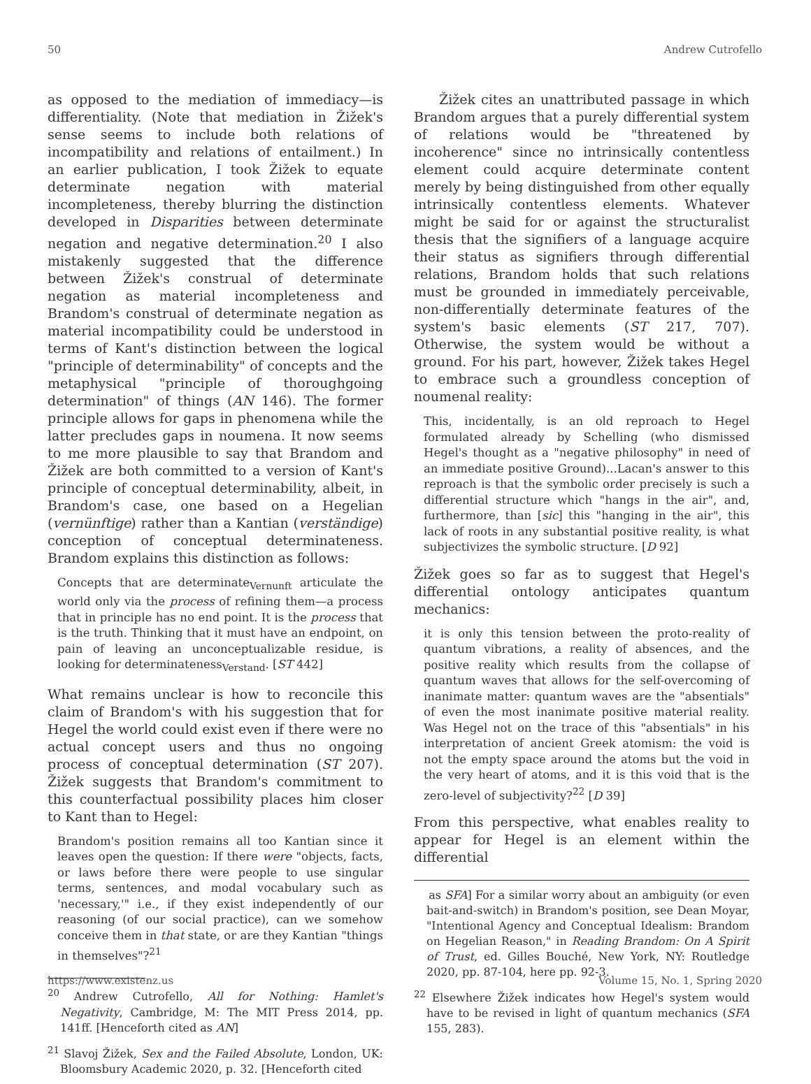50 Andrew Cutrofello
as opposed to the mediation of immediacy—is differentiality. (Note that mediation in Žižek's sense seems to include both relations of incompatibility and relations of entailment.) In an earlier publication, I took Žižek to equate determinate negation with material incompleteness, thereby blurring the distinction developed in Disparities between determinate negation and negative determination.<sup>20</sup> I also mistakenly suggested that the difference between Žižek's construal of determinate negation as material incompleteness and Brandom's construal of determinate negation as material incompatibility could be understood in terms of Kant's distinction between the logical "principle of determinability" of concepts and the metaphysical "principle of thoroughgoing determination" of things (AN 146). The former principle allows for gaps in phenomena while the latter precludes gaps in noumena. It now seems to me more plausible to say that Brandom and Žižek are both committed to a version of Kant's principle of conceptual determinability, albeit, in Brandom's case, one based on a Hegelian (vernünftige) rather than a Kantian (verständige) conception of conceptual determinateness. Brandom explains this distinction as follows:
Concepts that are determinate<sub>Vernunft</sub> articulate the world only via the process of refining them—a process that in principle has no end point. It is the process that is the truth. Thinking that it must have an endpoint, on pain of leaving an unconceptualizable residue, is looking for determinateness<sub>Verstand</sub>. [ST 442]
What remains unclear is how to reconcile this claim of Brandom's with his suggestion that for Hegel the world could exist even if there were no actual concept users and thus no ongoing process of conceptual determination (ST 207). Žižek suggests that Brandom's commitment to this counterfactual possibility places him closer to Kant than to Hegel:
Brandom's position remains all too Kantian since it leaves open the question: If there were "objects, facts, or laws before there were people to use singular terms, sentences, and modal vocabulary such as 'necessary,'" i.e., if they exist independently of our reasoning (of our social practice), can we somehow conceive them in that state, or are they Kantian "things in themselves"?<sup>21</sup>
<sup>20</sup> Andrew Cutrofello, All for Nothing: Hamlet's Negativity, Cambridge, M: The MIT Press 2014, pp. 141ff. [Henceforth cited as AN]
<sup>21</sup> Slavoj Žižek, Sex and the Failed Absolute, London, UK: Bloomsbury Academic 2020, p. 32. [Henceforth cited
Žižek cites an unattributed passage in which Brandom argues that a purely differential system of relations would be "threatened by incoherence" since no intrinsically contentless element could acquire determinate content merely by being distinguished from other equally intrinsically contentless elements. Whatever might be said for or against the structuralist thesis that the signifiers of a language acquire their status as signifiers through differential relations, Brandom holds that such relations must be grounded in immediately perceivable, non-differentially determinate features of the system's basic elements (ST 217, 707). Otherwise, the system would be without a ground. For his part, however, Žižek takes Hegel to embrace such a groundless conception of noumenal reality:
This, incidentally, is an old reproach to Hegel formulated already by Schelling (who dismissed Hegel's thought as a "negative philosophy" in need of an immediate positive Ground)...Lacan's answer to this reproach is that the symbolic order precisely is such a differential structure which "hangs in the air", and, furthermore, than [sic] this "hanging in the air", this lack of roots in any substantial positive reality, is what subjectivizes the symbolic structure. [D 92]
Žižek goes so far as to suggest that Hegel's differential ontology anticipates quantum mechanics:
it is only this tension between the proto-reality of quantum vibrations, a reality of absences, and the positive reality which results from the collapse of quantum waves that allows for the self-overcoming of inanimate matter: quantum waves are the "absentials" of even the most inanimate positive material reality. Was Hegel not on the trace of this "absentials" in his interpretation of ancient Greek atomism: the void is not the empty space around the atoms but the void in the very heart of atoms, and it is this void that is the zero-level of subjectivity?<sup>22</sup> [D 39]
From this perspective, what enables reality to appear for Hegel is an element within the differential
as SFA] For a similar worry about an ambiguity (or even bait-and-switch) in Brandom's position, see Dean Moyar, "Intentional Agency and Conceptual Idealism: Brandom on Hegelian Reason," in Reading Brandom: On A Spirit of Trust, ed. Gilles Bouché, New York, NY: Routledge 2020, pp. 87-104, here pp. 92-3.
<sup>22</sup> Elsewhere Žižek indicates how Hegel's system would have to be revised in light of quantum mechanics (SFA 155, 283).
https://www.existenz.us Volume 15, No. 1, Spring 2020